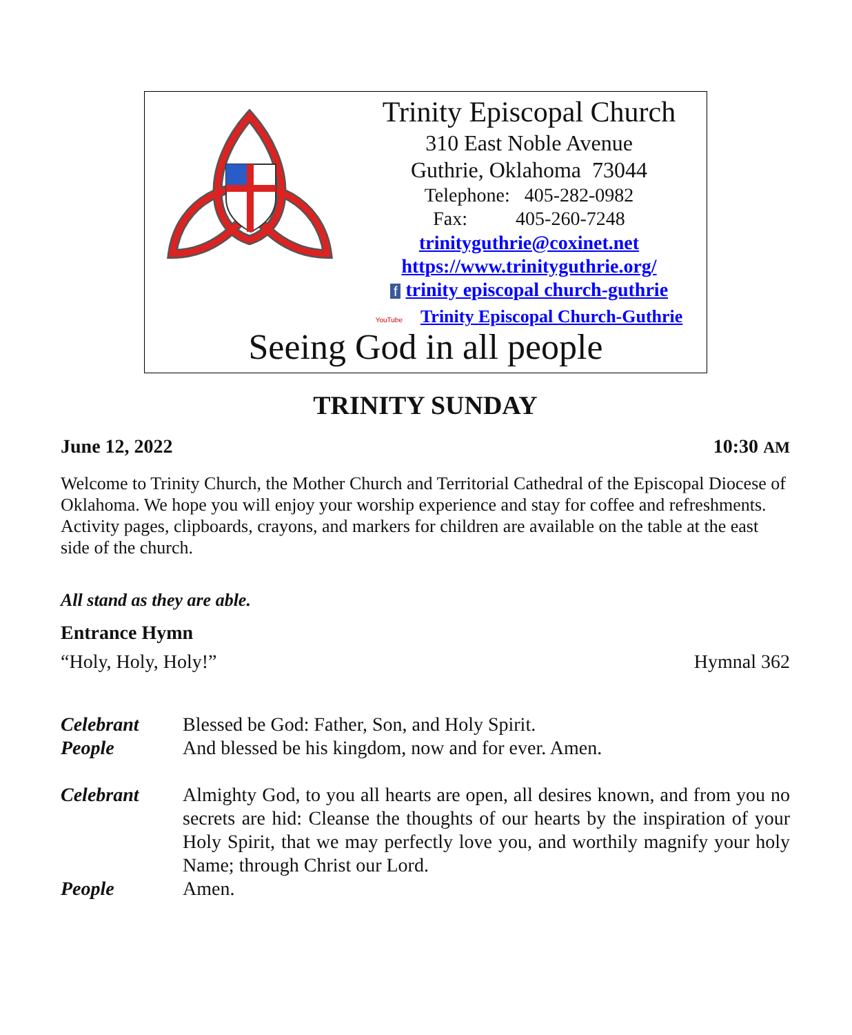Trinity Episcopal Church
310 East Noble Avenue
Guthrie, Oklahoma 73044
Telephone: 405-282-0982
Fax: 405-260-7248
trinityguthrie@coxinet.net
https://www.trinityguthrie.org/
f trinity episcopal church-guthrie
YouTube Trinity Episcopal Church-Guthrie
Seeing God in all people
TRINITY SUNDAY
June 12, 2022 10:30 AM
Welcome to Trinity Church, the Mother Church and Territorial Cathedral of the Episcopal Diocese of Oklahoma. We hope you will enjoy your worship experience and stay for coffee and refreshments. Activity pages, clipboards, crayons, and markers for children are available on the table at the east side of the church.
All stand as they are able.
Entrance Hymn
“Holy, Holy, Holy!” Hymnal 362
Celebrant Blessed be God: Father, Son, and Holy Spirit.
People And blessed be his kingdom, now and for ever. Amen.
Celebrant Almighty God, to you all hearts are open, all desires known, and from you no secrets are hid: Cleanse the thoughts of our hearts by the inspiration of your Holy Spirit, that we may perfectly love you, and worthily magnify your holy Name; through Christ our Lord.
People Amen.